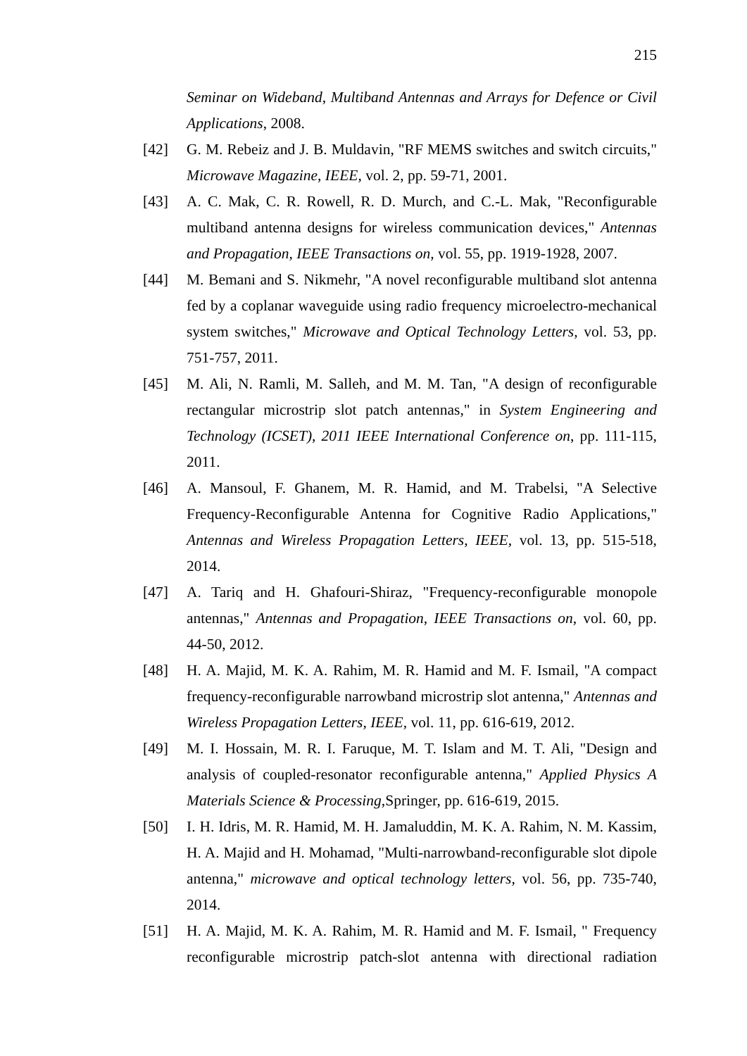215
Seminar on Wideband, Multiband Antennas and Arrays for Defence or Civil Applications, 2008.
[42] G. M. Rebeiz and J. B. Muldavin, "RF MEMS switches and switch circuits," Microwave Magazine, IEEE, vol. 2, pp. 59-71, 2001.
[43] A. C. Mak, C. R. Rowell, R. D. Murch, and C.-L. Mak, "Reconfigurable multiband antenna designs for wireless communication devices," Antennas and Propagation, IEEE Transactions on, vol. 55, pp. 1919-1928, 2007.
[44] M. Bemani and S. Nikmehr, "A novel reconfigurable multiband slot antenna fed by a coplanar waveguide using radio frequency microelectro-mechanical system switches," Microwave and Optical Technology Letters, vol. 53, pp. 751-757, 2011.
[45] M. Ali, N. Ramli, M. Salleh, and M. M. Tan, "A design of reconfigurable rectangular microstrip slot patch antennas," in System Engineering and Technology (ICSET), 2011 IEEE International Conference on, pp. 111-115, 2011.
[46] A. Mansoul, F. Ghanem, M. R. Hamid, and M. Trabelsi, "A Selective Frequency-Reconfigurable Antenna for Cognitive Radio Applications," Antennas and Wireless Propagation Letters, IEEE, vol. 13, pp. 515-518, 2014.
[47] A. Tariq and H. Ghafouri-Shiraz, "Frequency-reconfigurable monopole antennas," Antennas and Propagation, IEEE Transactions on, vol. 60, pp. 44-50, 2012.
[48] H. A. Majid, M. K. A. Rahim, M. R. Hamid and M. F. Ismail, "A compact frequency-reconfigurable narrowband microstrip slot antenna," Antennas and Wireless Propagation Letters, IEEE, vol. 11, pp. 616-619, 2012.
[49] M. I. Hossain, M. R. I. Faruque, M. T. Islam and M. T. Ali, "Design and analysis of coupled-resonator reconfigurable antenna," Applied Physics A Materials Science & Processing, Springer, pp. 616-619, 2015.
[50] I. H. Idris, M. R. Hamid, M. H. Jamaluddin, M. K. A. Rahim, N. M. Kassim, H. A. Majid and H. Mohamad, "Multi-narrowband-reconfigurable slot dipole antenna," microwave and optical technology letters, vol. 56, pp. 735-740, 2014.
[51] H. A. Majid, M. K. A. Rahim, M. R. Hamid and M. F. Ismail, " Frequency reconfigurable microstrip patch-slot antenna with directional radiation